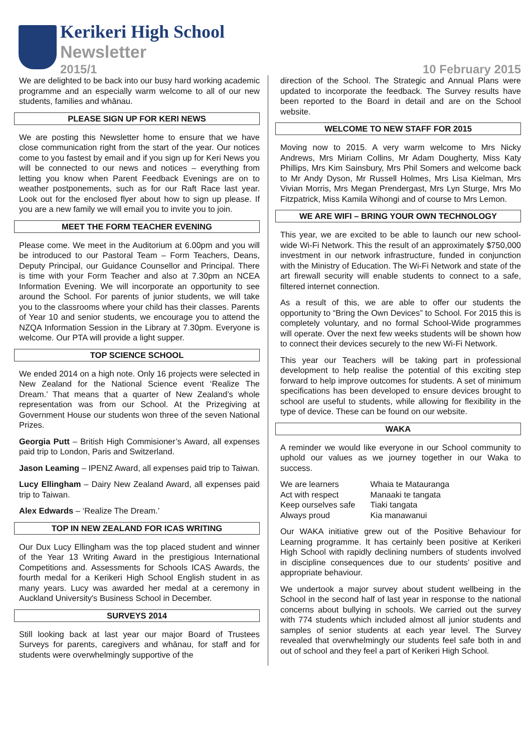Kerikeri High School
Newsletter
2015/1 10 February 2015
We are delighted to be back into our busy hard working academic programme and an especially warm welcome to all of our new students, families and whānau.
PLEASE SIGN UP FOR KERI NEWS
We are posting this Newsletter home to ensure that we have close communication right from the start of the year. Our notices come to you fastest by email and if you sign up for Keri News you will be connected to our news and notices – everything from letting you know when Parent Feedback Evenings are on to weather postponements, such as for our Raft Race last year. Look out for the enclosed flyer about how to sign up please. If you are a new family we will email you to invite you to join.
MEET THE FORM TEACHER EVENING
Please come. We meet in the Auditorium at 6.00pm and you will be introduced to our Pastoral Team – Form Teachers, Deans, Deputy Principal, our Guidance Counsellor and Principal. There is time with your Form Teacher and also at 7.30pm an NCEA Information Evening. We will incorporate an opportunity to see around the School. For parents of junior students, we will take you to the classrooms where your child has their classes. Parents of Year 10 and senior students, we encourage you to attend the NZQA Information Session in the Library at 7.30pm. Everyone is welcome. Our PTA will provide a light supper.
TOP SCIENCE SCHOOL
We ended 2014 on a high note. Only 16 projects were selected in New Zealand for the National Science event ‘Realize The Dream.’ That means that a quarter of New Zealand’s whole representation was from our School. At the Prizegiving at Government House our students won three of the seven National Prizes.
Georgia Putt – British High Commisioner’s Award, all expenses paid trip to London, Paris and Switzerland.
Jason Leaming – IPENZ Award, all expenses paid trip to Taiwan.
Lucy Ellingham – Dairy New Zealand Award, all expenses paid trip to Taiwan.
Alex Edwards – ‘Realize The Dream.’
TOP IN NEW ZEALAND FOR ICAS WRITING
Our Dux Lucy Ellingham was the top placed student and winner of the Year 13 Writing Award in the prestigious International Competitions and. Assessments for Schools ICAS Awards, the fourth medal for a Kerikeri High School English student in as many years. Lucy was awarded her medal at a ceremony in Auckland University's Business School in December.
SURVEYS 2014
Still looking back at last year our major Board of Trustees Surveys for parents, caregivers and whānau, for staff and for students were overwhelmingly supportive of the
direction of the School. The Strategic and Annual Plans were updated to incorporate the feedback. The Survey results have been reported to the Board in detail and are on the School website.
WELCOME TO NEW STAFF FOR 2015
Moving now to 2015. A very warm welcome to Mrs Nicky Andrews, Mrs Miriam Collins, Mr Adam Dougherty, Miss Katy Phillips, Mrs Kim Sainsbury, Mrs Phil Somers and welcome back to Mr Andy Dyson, Mr Russell Holmes, Mrs Lisa Kielman, Mrs Vivian Morris, Mrs Megan Prendergast, Mrs Lyn Sturge, Mrs Mo Fitzpatrick, Miss Kamila Wihongi and of course to Mrs Lemon.
WE ARE WIFI – BRING YOUR OWN TECHNOLOGY
This year, we are excited to be able to launch our new school-wide Wi-Fi Network. This the result of an approximately $750,000 investment in our network infrastructure, funded in conjunction with the Ministry of Education. The Wi-Fi Network and state of the art firewall security will enable students to connect to a safe, filtered internet connection.
As a result of this, we are able to offer our students the opportunity to “Bring the Own Devices” to School. For 2015 this is completely voluntary, and no formal School-Wide programmes will operate. Over the next few weeks students will be shown how to connect their devices securely to the new Wi-Fi Network.
This year our Teachers will be taking part in professional development to help realise the potential of this exciting step forward to help improve outcomes for students. A set of minimum specifications has been developed to ensure devices brought to school are useful to students, while allowing for flexibility in the type of device. These can be found on our website.
WAKA
A reminder we would like everyone in our School community to uphold our values as we journey together in our Waka to success.
| We are learners | Whaia te Matauranga |
| Act with respect | Manaaki te tangata |
| Keep ourselves safe | Tiaki tangata |
| Always proud | Kia manawanui |
Our WAKA initiative grew out of the Positive Behaviour for Learning programme. It has certainly been positive at Kerikeri High School with rapidly declining numbers of students involved in discipline consequences due to our students’ positive and appropriate behaviour.
We undertook a major survey about student wellbeing in the School in the second half of last year in response to the national concerns about bullying in schools. We carried out the survey with 774 students which included almost all junior students and samples of senior students at each year level. The Survey revealed that overwhelmingly our students feel safe both in and out of school and they feel a part of Kerikeri High School.